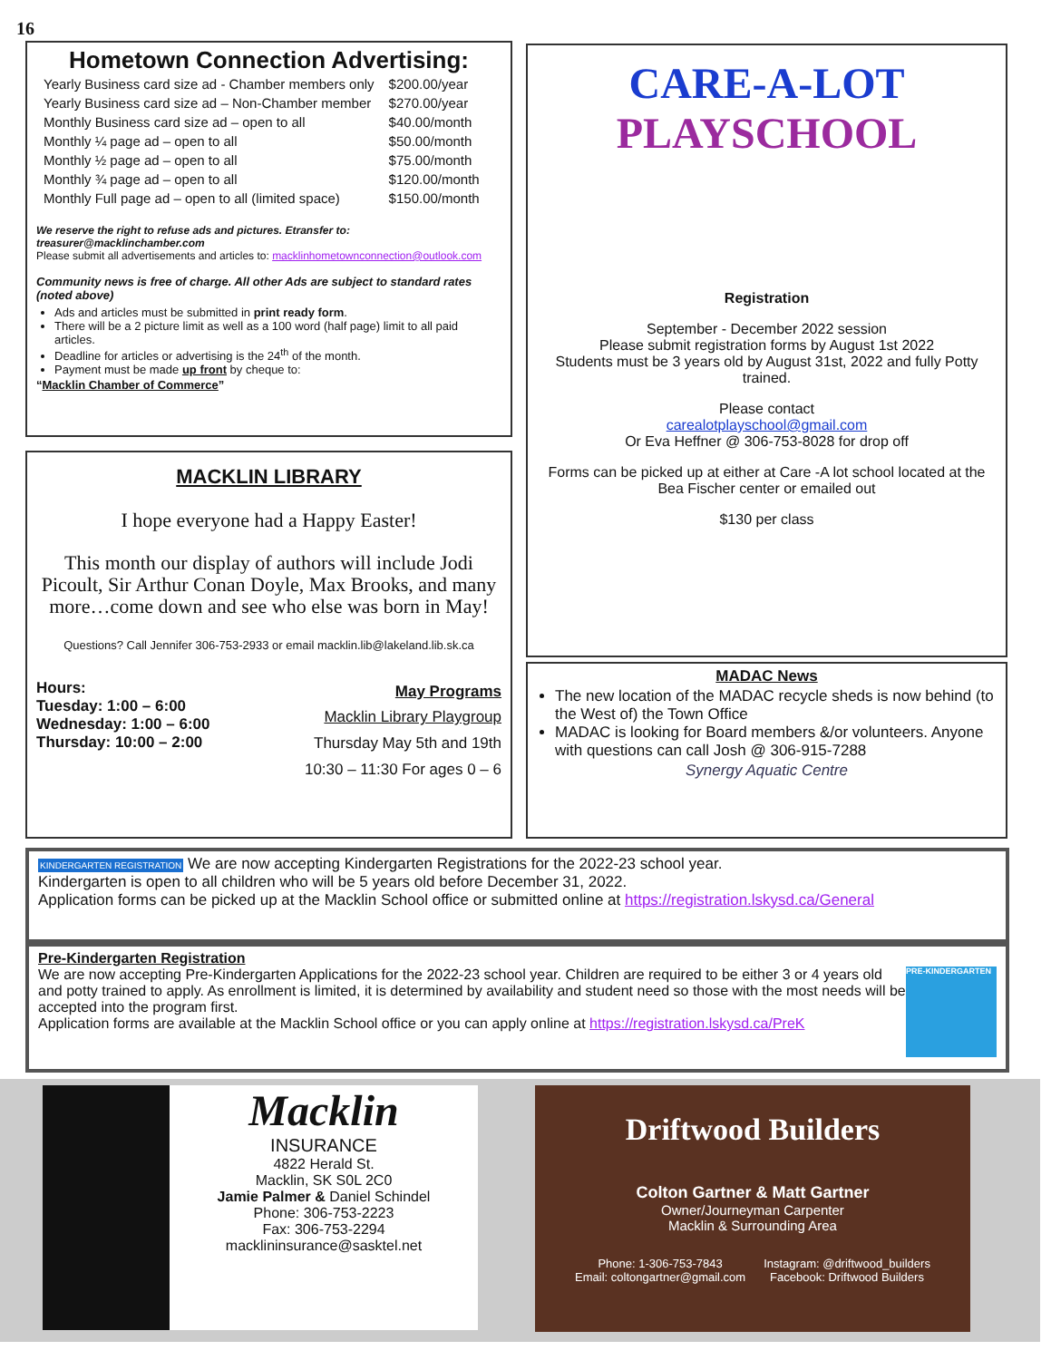16
Hometown Connection Advertising:
| Yearly Business card size ad - Chamber members only | $200.00/year |
| Yearly Business card size ad – Non-Chamber member | $270.00/year |
| Monthly Business card size ad – open to all | $40.00/month |
| Monthly ¼ page ad – open to all | $50.00/month |
| Monthly ½ page ad – open to all | $75.00/month |
| Monthly ¾ page ad – open to all | $120.00/month |
| Monthly Full page ad – open to all (limited space) | $150.00/month |
We reserve the right to refuse ads and pictures. Etransfer to: treasurer@macklinchamber.com
Please submit all advertisements and articles to: macklinhometownconnection@outlook.com
Community news is free of charge. All other Ads are subject to standard rates (noted above)
Ads and articles must be submitted in print ready form.
There will be a 2 picture limit as well as a 100 word (half page) limit to all paid articles.
Deadline for articles or advertising is the 24<sup>th</sup> of the month.
Payment must be made up front by cheque to:
“Macklin Chamber of Commerce”
CARE-A-LOT
PLAYSCHOOL
Registration
September - December 2022 session
Please submit registration forms by August 1st 2022
Students must be 3 years old by August 31st, 2022 and fully Potty trained.
Please contact
carealotplayschool@gmail.com
Or Eva Heffner @ 306-753-8028 for drop off
Forms can be picked up at either at Care -A lot school located at the Bea Fischer center or emailed out
$130 per class
MACKLIN LIBRARY
I hope everyone had a Happy Easter!
This month our display of authors will include Jodi Picoult, Sir Arthur Conan Doyle, Max Brooks, and many more…come down and see who else was born in May!
Questions? Call Jennifer 306-753-2933 or email macklin.lib@lakeland.lib.sk.ca
Hours:
Tuesday: 1:00 – 6:00
Wednesday: 1:00 – 6:00
Thursday: 10:00 – 2:00
May Programs
Macklin Library Playgroup
Thursday May 5th and 19th
10:30 – 11:30 For ages 0 – 6
MADAC News
The new location of the MADAC recycle sheds is now behind (to the West of) the Town Office
MADAC is looking for Board members &/or volunteers. Anyone with questions can call Josh @ 306-915-7288
Synergy Aquatic Centre
KINDERGARTEN REGISTRATION We are now accepting Kindergarten Registrations for the 2022-23 school year.
Kindergarten is open to all children who will be 5 years old before December 31, 2022.
Application forms can be picked up at the Macklin School office or submitted online at https://registration.lskysd.ca/General
Pre-Kindergarten Registration
We are now accepting Pre-Kindergarten Applications for the 2022-23 school year. Children are required to be either 3 or 4 years old and potty trained to apply. As enrollment is limited, it is determined by availability and student need so those with the most needs will be accepted into the program first.
Application forms are available at the Macklin School office or you can apply online at https://registration.lskysd.ca/PreK
PRE-KINDERGARTEN
Macklin
INSURANCE
4822 Herald St.
Macklin, SK S0L 2C0
Jamie Palmer & Daniel Schindel
Phone: 306-753-2223
Fax: 306-753-2294
macklininsurance@sasktel.net
Driftwood Builders
Colton Gartner & Matt Gartner
Owner/Journeyman Carpenter
Macklin & Surrounding Area
Phone: 1-306-753-7843
Email: coltongartner@gmail.com
Instagram: @driftwood_builders
Facebook: Driftwood Builders